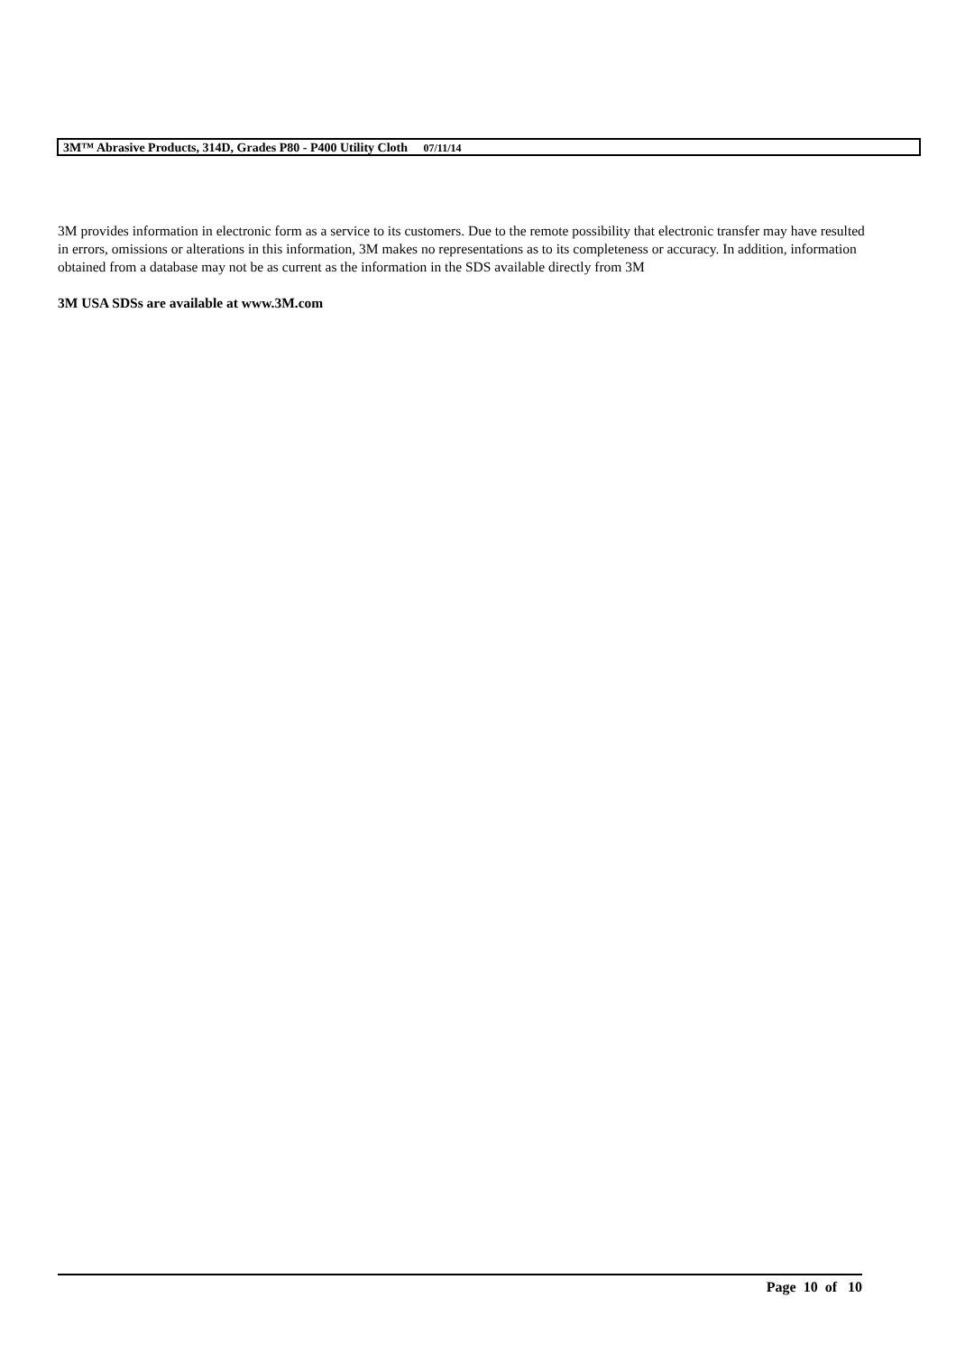3M™ Abrasive Products, 314D, Grades P80 - P400 Utility Cloth 07/11/14
3M provides information in electronic form as a service to its customers. Due to the remote possibility that electronic transfer may have resulted in errors, omissions or alterations in this information, 3M makes no representations as to its completeness or accuracy. In addition, information obtained from a database may not be as current as the information in the SDS available directly from 3M
3M USA SDSs are available at www.3M.com
Page 10 of 10